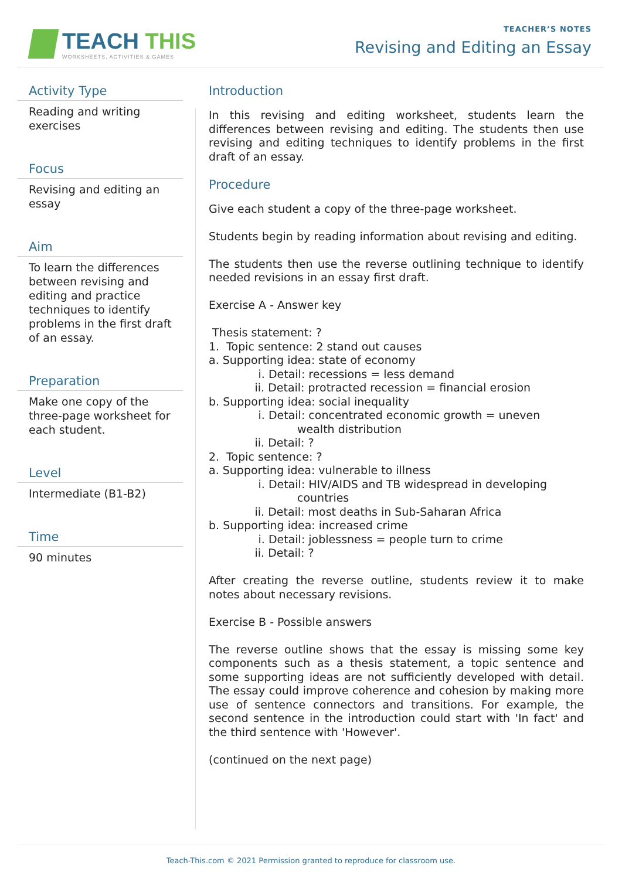TEACH THIS
WORKSHEETS, ACTIVITIES & GAMES
TEACHER’S NOTES
Revising and Editing an Essay
Activity Type
Reading and writing exercises
Focus
Revising and editing an essay
Aim
To learn the differences between revising and editing and practice techniques to identify problems in the first draft of an essay.
Preparation
Make one copy of the three-page worksheet for each student.
Level
Intermediate (B1-B2)
Time
90 minutes
Introduction
In this revising and editing worksheet, students learn the differences between revising and editing. The students then use revising and editing techniques to identify problems in the first draft of an essay.
Procedure
Give each student a copy of the three-page worksheet.
Students begin by reading information about revising and editing.
The students then use the reverse outlining technique to identify needed revisions in an essay first draft.
Exercise A - Answer key
Thesis statement: ? 1. Topic sentence: 2 stand out causes a. Supporting idea: state of economy i. Detail: recessions = less demand ii. Detail: protracted recession = financial erosion b. Supporting idea: social inequality i. Detail: concentrated economic growth = uneven wealth distribution ii. Detail: ? 2. Topic sentence: ? a. Supporting idea: vulnerable to illness i. Detail: HIV/AIDS and TB widespread in developing countries ii. Detail: most deaths in Sub-Saharan Africa b. Supporting idea: increased crime i. Detail: joblessness = people turn to crime ii. Detail: ?
After creating the reverse outline, students review it to make notes about necessary revisions.
Exercise B - Possible answers
The reverse outline shows that the essay is missing some key components such as a thesis statement, a topic sentence and some supporting ideas are not sufficiently developed with detail. The essay could improve coherence and cohesion by making more use of sentence connectors and transitions. For example, the second sentence in the introduction could start with 'In fact' and the third sentence with 'However'.
(continued on the next page)
Teach-This.com © 2021 Permission granted to reproduce for classroom use.